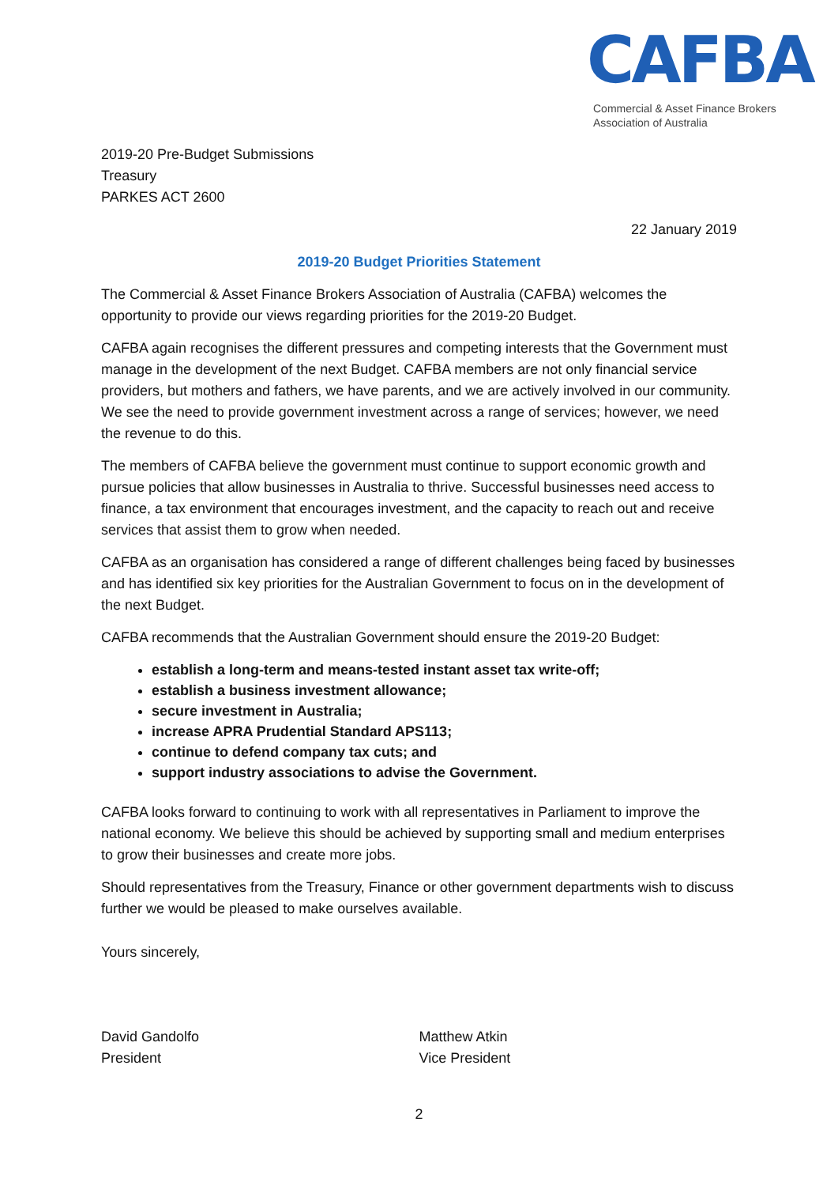CAFBA
Commercial & Asset Finance Brokers
Association of Australia
2019-20 Pre-Budget Submissions
Treasury
PARKES ACT 2600
22 January 2019
2019-20 Budget Priorities Statement
The Commercial & Asset Finance Brokers Association of Australia (CAFBA) welcomes the opportunity to provide our views regarding priorities for the 2019-20 Budget.
CAFBA again recognises the different pressures and competing interests that the Government must manage in the development of the next Budget. CAFBA members are not only financial service providers, but mothers and fathers, we have parents, and we are actively involved in our community. We see the need to provide government investment across a range of services; however, we need the revenue to do this.
The members of CAFBA believe the government must continue to support economic growth and pursue policies that allow businesses in Australia to thrive. Successful businesses need access to finance, a tax environment that encourages investment, and the capacity to reach out and receive services that assist them to grow when needed.
CAFBA as an organisation has considered a range of different challenges being faced by businesses and has identified six key priorities for the Australian Government to focus on in the development of the next Budget.
CAFBA recommends that the Australian Government should ensure the 2019-20 Budget:
establish a long-term and means-tested instant asset tax write-off;
establish a business investment allowance;
secure investment in Australia;
increase APRA Prudential Standard APS113;
continue to defend company tax cuts; and
support industry associations to advise the Government.
CAFBA looks forward to continuing to work with all representatives in Parliament to improve the national economy. We believe this should be achieved by supporting small and medium enterprises to grow their businesses and create more jobs.
Should representatives from the Treasury, Finance or other government departments wish to discuss further we would be pleased to make ourselves available.
Yours sincerely,
David Gandolfo
President
Matthew Atkin
Vice President
2